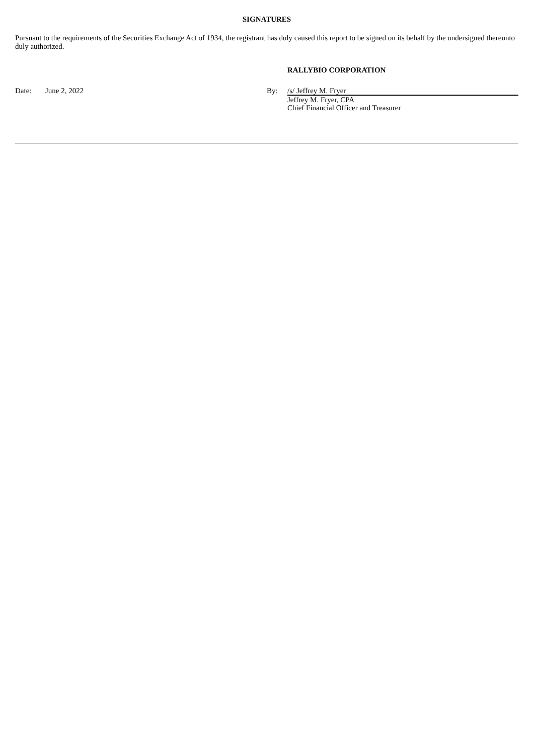SIGNATURES
Pursuant to the requirements of the Securities Exchange Act of 1934, the registrant has duly caused this report to be signed on its behalf by the undersigned thereunto duly authorized.
RALLYBIO CORPORATION
| Date: | June 2, 2022 | By: | /s/ Jeffrey M. Fryer |
| | | | Jeffrey M. Fryer, CPA Chief Financial Officer and Treasurer |